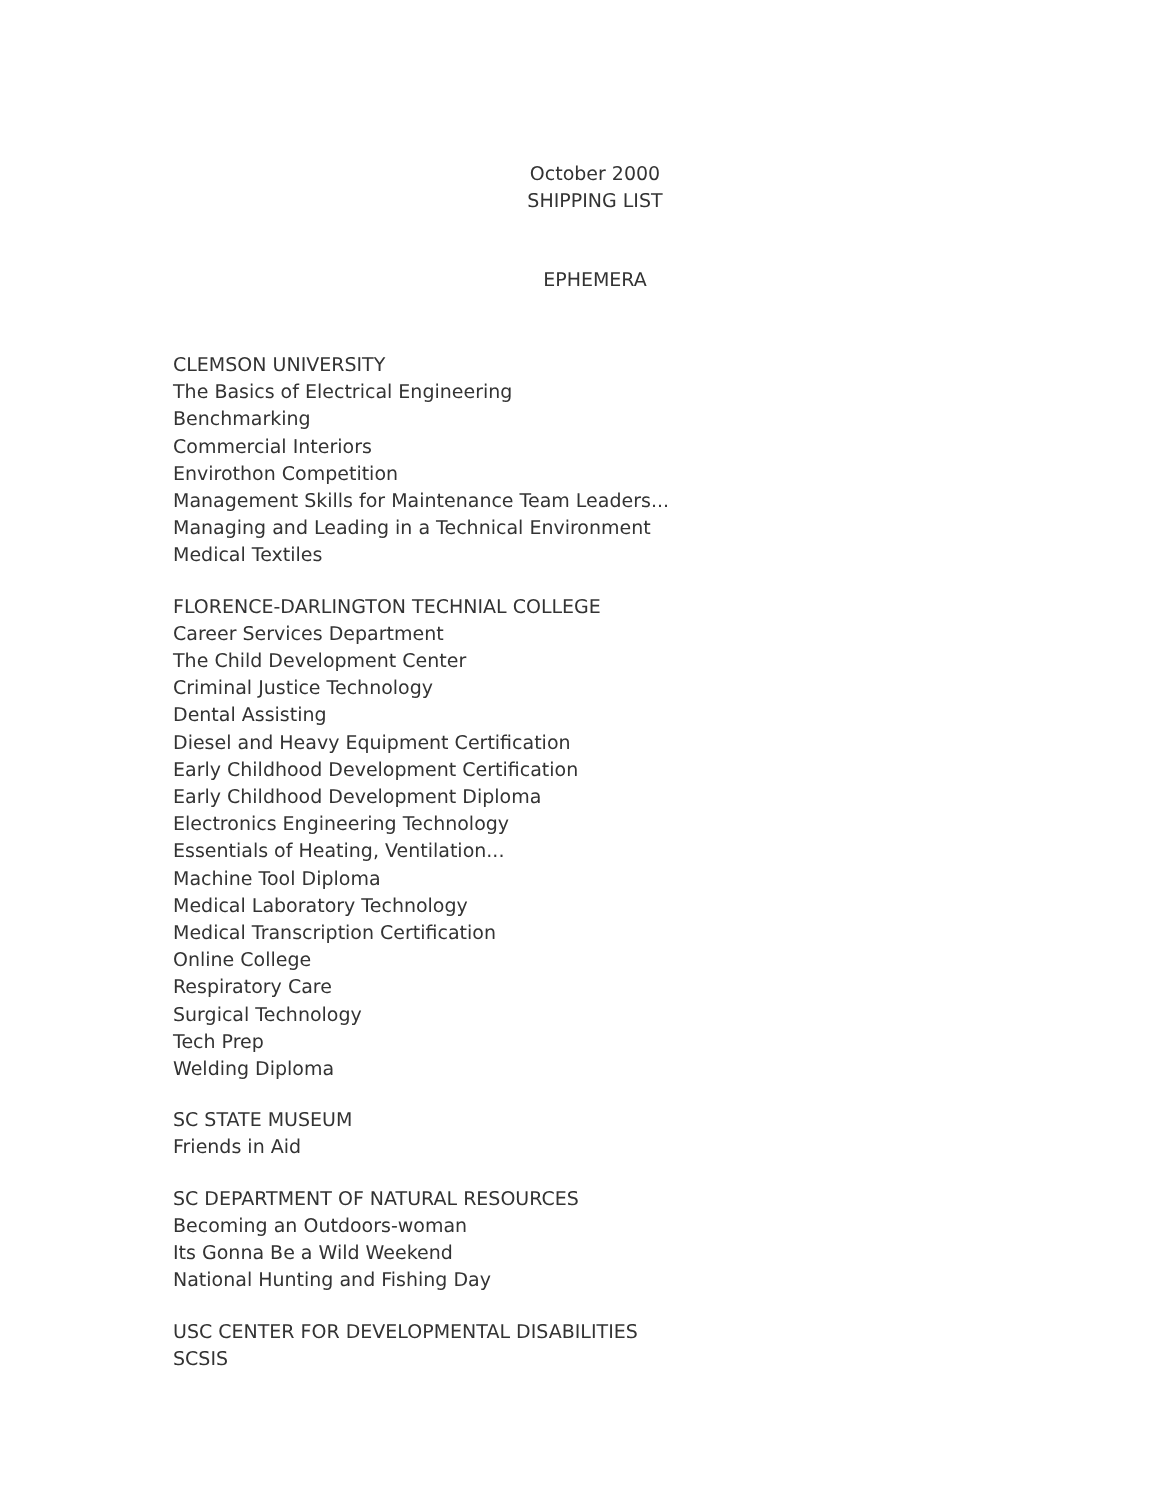October 2000
SHIPPING LIST
EPHEMERA
CLEMSON UNIVERSITY
The Basics of Electrical Engineering
Benchmarking
Commercial Interiors
Envirothon Competition
Management Skills for Maintenance Team Leaders...
Managing and Leading in a Technical Environment
Medical Textiles
FLORENCE-DARLINGTON TECHNIAL COLLEGE
Career Services Department
The Child Development Center
Criminal Justice Technology
Dental Assisting
Diesel and Heavy Equipment Certification
Early Childhood Development Certification
Early Childhood Development Diploma
Electronics Engineering Technology
Essentials of Heating, Ventilation...
Machine Tool Diploma
Medical Laboratory Technology
Medical Transcription Certification
Online College
Respiratory Care
Surgical Technology
Tech Prep
Welding Diploma
SC STATE MUSEUM
Friends in Aid
SC DEPARTMENT OF NATURAL RESOURCES
Becoming an Outdoors-woman
Its Gonna Be a Wild Weekend
National Hunting and Fishing Day
USC CENTER FOR DEVELOPMENTAL DISABILITIES
SCSIS